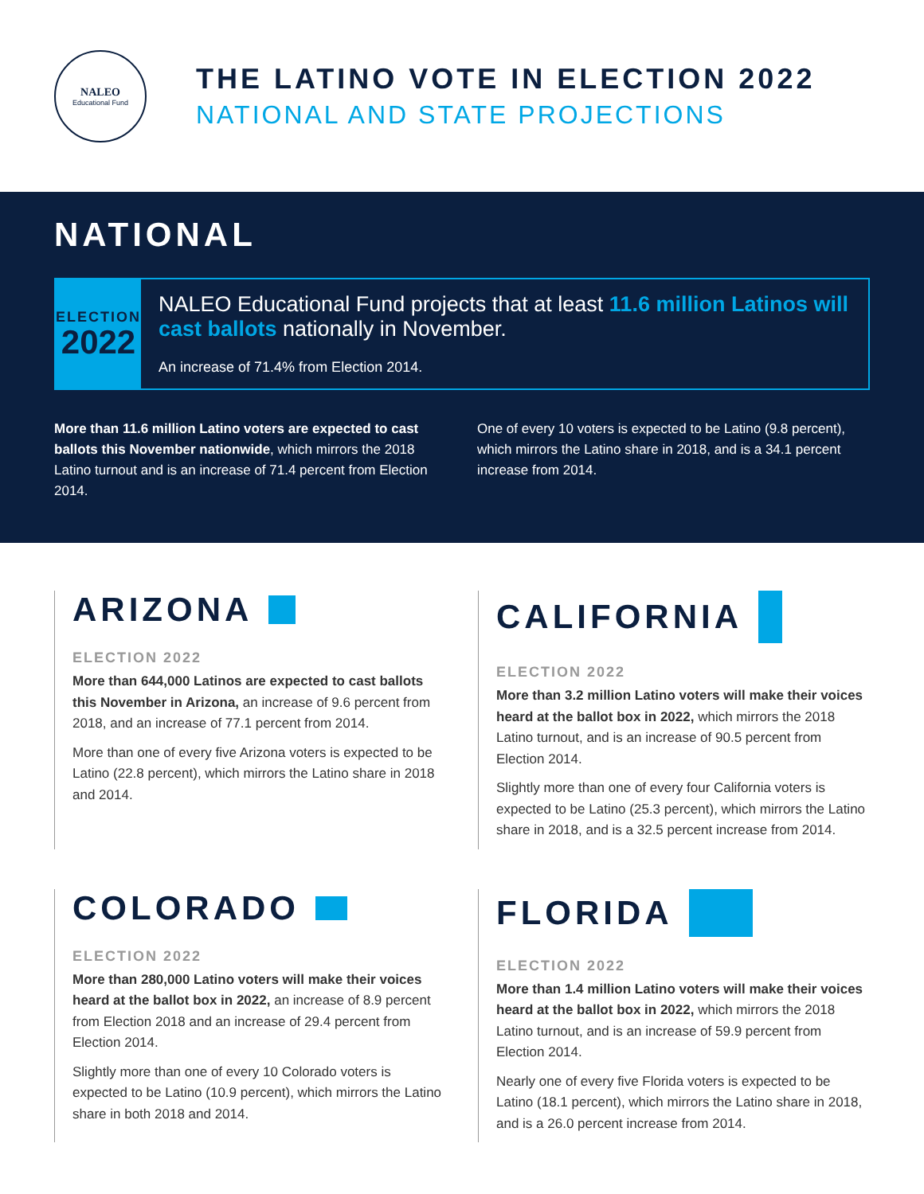NALEO
Educational Fund
THE LATINO VOTE IN ELECTION 2022
NATIONAL AND STATE PROJECTIONS
NATIONAL
ELECTION
2022
NALEO Educational Fund projects that at least 11.6 million Latinos will cast ballots nationally in November.
An increase of 71.4% from Election 2014.
More than 11.6 million Latino voters are expected to cast ballots this November nationwide, which mirrors the 2018 Latino turnout and is an increase of 71.4 percent from Election 2014.
One of every 10 voters is expected to be Latino (9.8 percent), which mirrors the Latino share in 2018, and is a 34.1 percent increase from 2014.
ARIZONA
ELECTION 2022
More than 644,000 Latinos are expected to cast ballots this November in Arizona, an increase of 9.6 percent from 2018, and an increase of 77.1 percent from 2014.
More than one of every five Arizona voters is expected to be Latino (22.8 percent), which mirrors the Latino share in 2018 and 2014.
CALIFORNIA
ELECTION 2022
More than 3.2 million Latino voters will make their voices heard at the ballot box in 2022, which mirrors the 2018 Latino turnout, and is an increase of 90.5 percent from Election 2014.
Slightly more than one of every four California voters is expected to be Latino (25.3 percent), which mirrors the Latino share in 2018, and is a 32.5 percent increase from 2014.
COLORADO
ELECTION 2022
More than 280,000 Latino voters will make their voices heard at the ballot box in 2022, an increase of 8.9 percent from Election 2018 and an increase of 29.4 percent from Election 2014.
Slightly more than one of every 10 Colorado voters is expected to be Latino (10.9 percent), which mirrors the Latino share in both 2018 and 2014.
FLORIDA
ELECTION 2022
More than 1.4 million Latino voters will make their voices heard at the ballot box in 2022, which mirrors the 2018 Latino turnout, and is an increase of 59.9 percent from Election 2014.
Nearly one of every five Florida voters is expected to be Latino (18.1 percent), which mirrors the Latino share in 2018, and is a 26.0 percent increase from 2014.